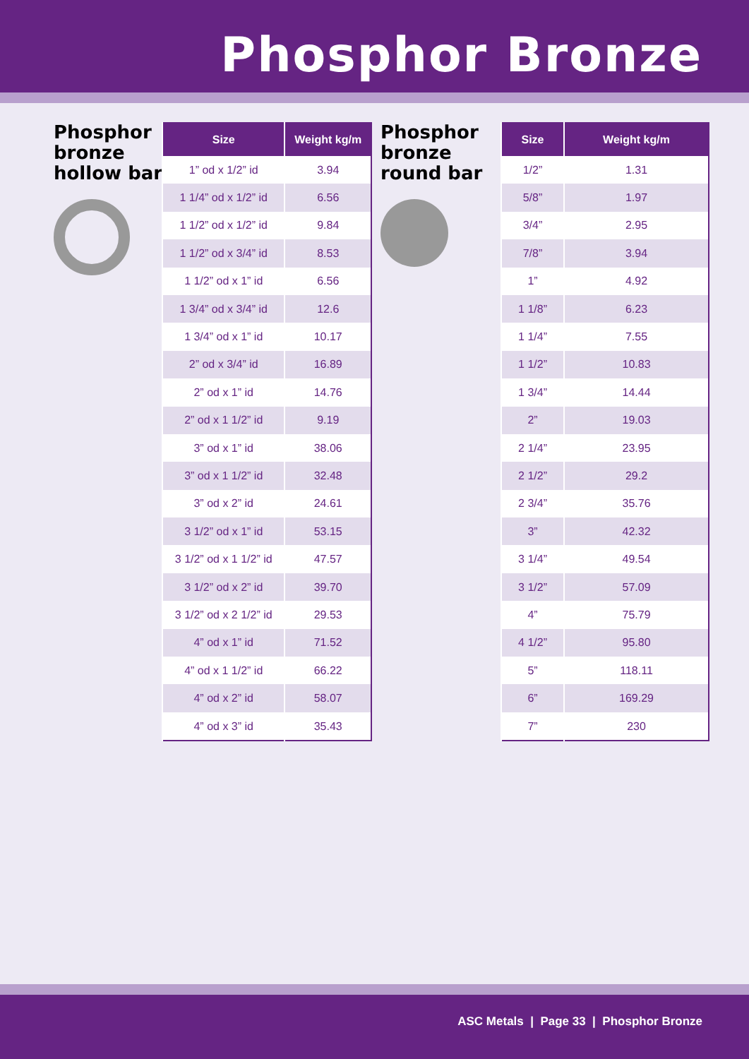Phosphor Bronze
Phosphor bronze hollow bar
| Size | Weight kg/m |
| --- | --- |
| 1” od x 1/2” id | 3.94 |
| 1 1/4” od x 1/2” id | 6.56 |
| 1 1/2” od x 1/2” id | 9.84 |
| 1 1/2” od x 3/4” id | 8.53 |
| 1 1/2” od x 1” id | 6.56 |
| 1 3/4” od x 3/4” id | 12.6 |
| 1 3/4” od x 1” id | 10.17 |
| 2” od x 3/4” id | 16.89 |
| 2” od x 1” id | 14.76 |
| 2” od x 1 1/2” id | 9.19 |
| 3” od x 1” id | 38.06 |
| 3” od x 1 1/2” id | 32.48 |
| 3” od x 2” id | 24.61 |
| 3 1/2” od x 1” id | 53.15 |
| 3 1/2” od x 1 1/2” id | 47.57 |
| 3 1/2” od x 2” id | 39.70 |
| 3 1/2” od x 2 1/2” id | 29.53 |
| 4” od x 1” id | 71.52 |
| 4” od x 1 1/2” id | 66.22 |
| 4” od x 2” id | 58.07 |
| 4” od x 3” id | 35.43 |
Phosphor bronze round bar
| Size | Weight kg/m |
| --- | --- |
| 1/2” | 1.31 |
| 5/8” | 1.97 |
| 3/4” | 2.95 |
| 7/8” | 3.94 |
| 1” | 4.92 |
| 1 1/8” | 6.23 |
| 1 1/4” | 7.55 |
| 1 1/2” | 10.83 |
| 1 3/4” | 14.44 |
| 2” | 19.03 |
| 2 1/4” | 23.95 |
| 2 1/2” | 29.2 |
| 2 3/4” | 35.76 |
| 3” | 42.32 |
| 3 1/4” | 49.54 |
| 3 1/2” | 57.09 |
| 4” | 75.79 |
| 4 1/2” | 95.80 |
| 5” | 118.11 |
| 6” | 169.29 |
| 7” | 230 |
ASC Metals | Page 33 | Phosphor Bronze